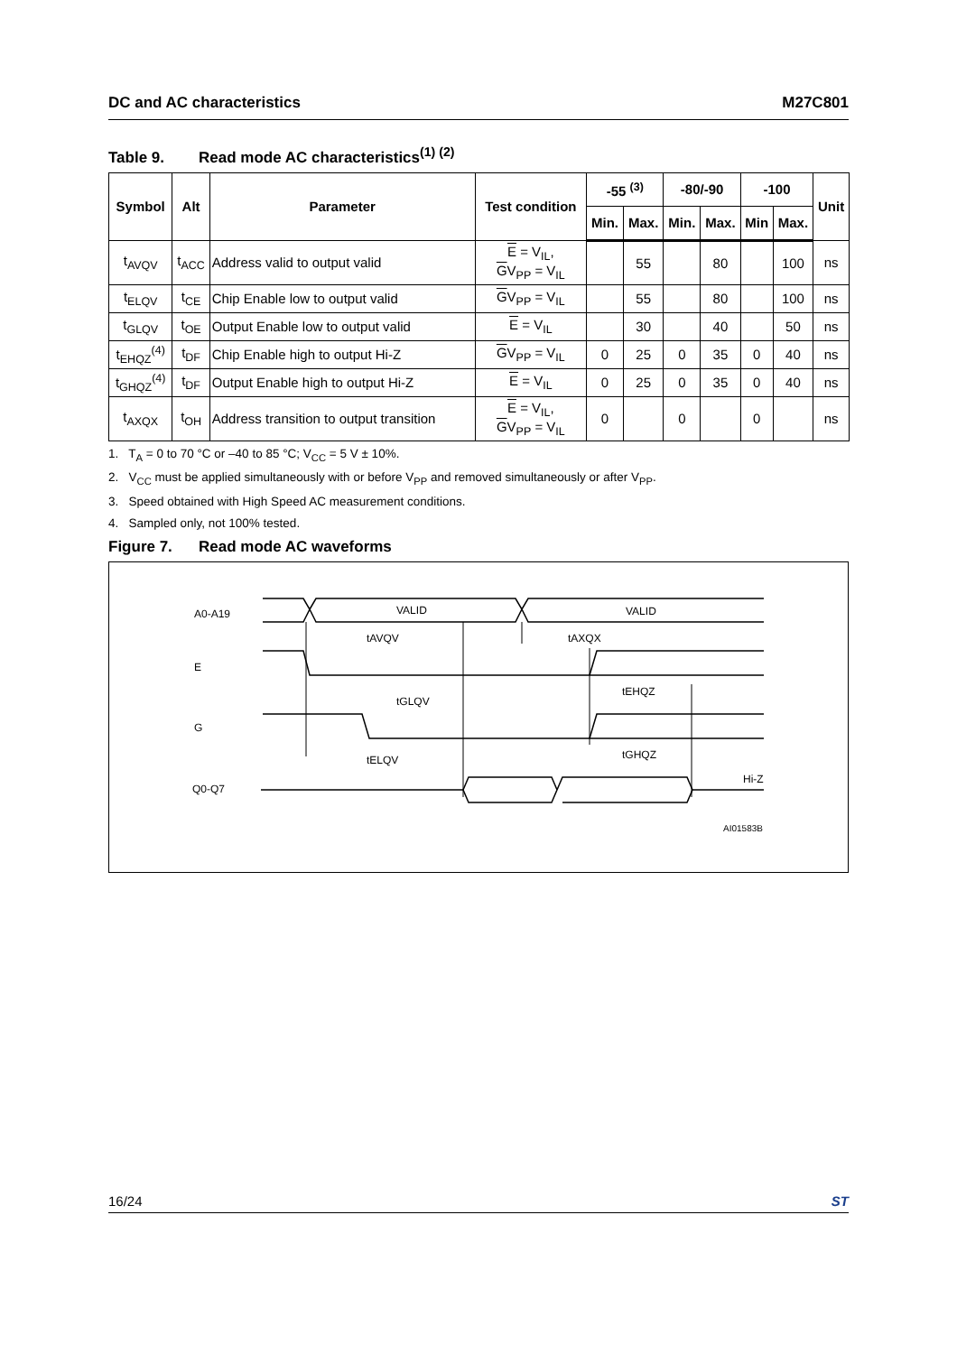DC and AC characteristics M27C801
Table 9. Read mode AC characteristics<sup>(1) (2)</sup>
| Symbol | Alt | Parameter | Test condition | -55 <sup>(3)</sup> | | -80/-90 | | -100 | | Unit |
| --- | --- | --- | --- | --- | --- | --- | --- | --- | --- | --- |
| | | | | Min. | Max. | Min. | Max. | Min | Max. | |
| t<sub>AVQV</sub> | t<sub>ACC</sub> | Address valid to output valid | E = V<sub>IL</sub>, G V<sub>PP</sub> = V<sub>IL</sub> | | 55 | | 80 | | 100 | ns |
| t<sub>ELQV</sub> | t<sub>CE</sub> | Chip Enable low to output valid | G V<sub>PP</sub> = V<sub>IL</sub> | | 55 | | 80 | | 100 | ns |
| t<sub>GLQV</sub> | t<sub>OE</sub> | Output Enable low to output valid | E = V<sub>IL</sub> | | 30 | | 40 | | 50 | ns |
| t<sub>EHQZ</sub><sup>(4)</sup> | t<sub>DF</sub> | Chip Enable high to output Hi-Z | G V<sub>PP</sub> = V<sub>IL</sub> | 0 | 25 | 0 | 35 | 0 | 40 | ns |
| t<sub>GHQZ</sub><sup>(4)</sup> | t<sub>DF</sub> | Output Enable high to output Hi-Z | E = V<sub>IL</sub> | 0 | 25 | 0 | 35 | 0 | 40 | ns |
| t<sub>AXQX</sub> | t<sub>OH</sub> | Address transition to output transition | E = V<sub>IL</sub>, G V<sub>PP</sub> = V<sub>IL</sub> | 0 | | 0 | | 0 | | ns |
1. T<sub>A</sub> = 0 to 70 °C or –40 to 85 °C; V<sub>CC</sub> = 5 V ± 10%.
2. V<sub>CC</sub> must be applied simultaneously with or before V<sub>PP</sub> and removed simultaneously or after V<sub>PP</sub>.
3. Speed obtained with High Speed AC measurement conditions.
4. Sampled only, not 100% tested.
Figure 7. Read mode AC waveforms
A0-A19
VALID
VALID
tAVQV
tAXQX
E
G
tEHQZ
tGLQV
tGHQZ
tELQV
Q0-Q7
Hi-Z
AI01583B
16/24 ST